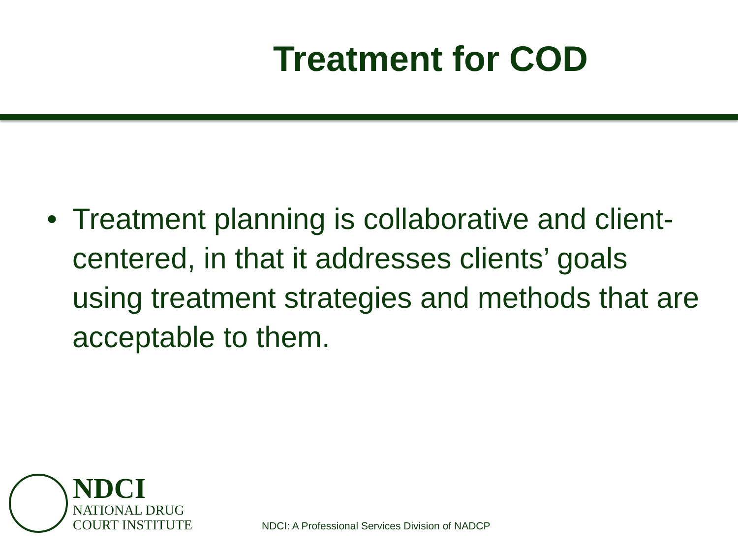Treatment for COD
• Treatment planning is collaborative and client-centered, in that it addresses clients’ goals using treatment strategies and methods that are acceptable to them.
NDCI
NATIONAL DRUG
COURT INSTITUTE
NDCI: A Professional Services Division of NADCP